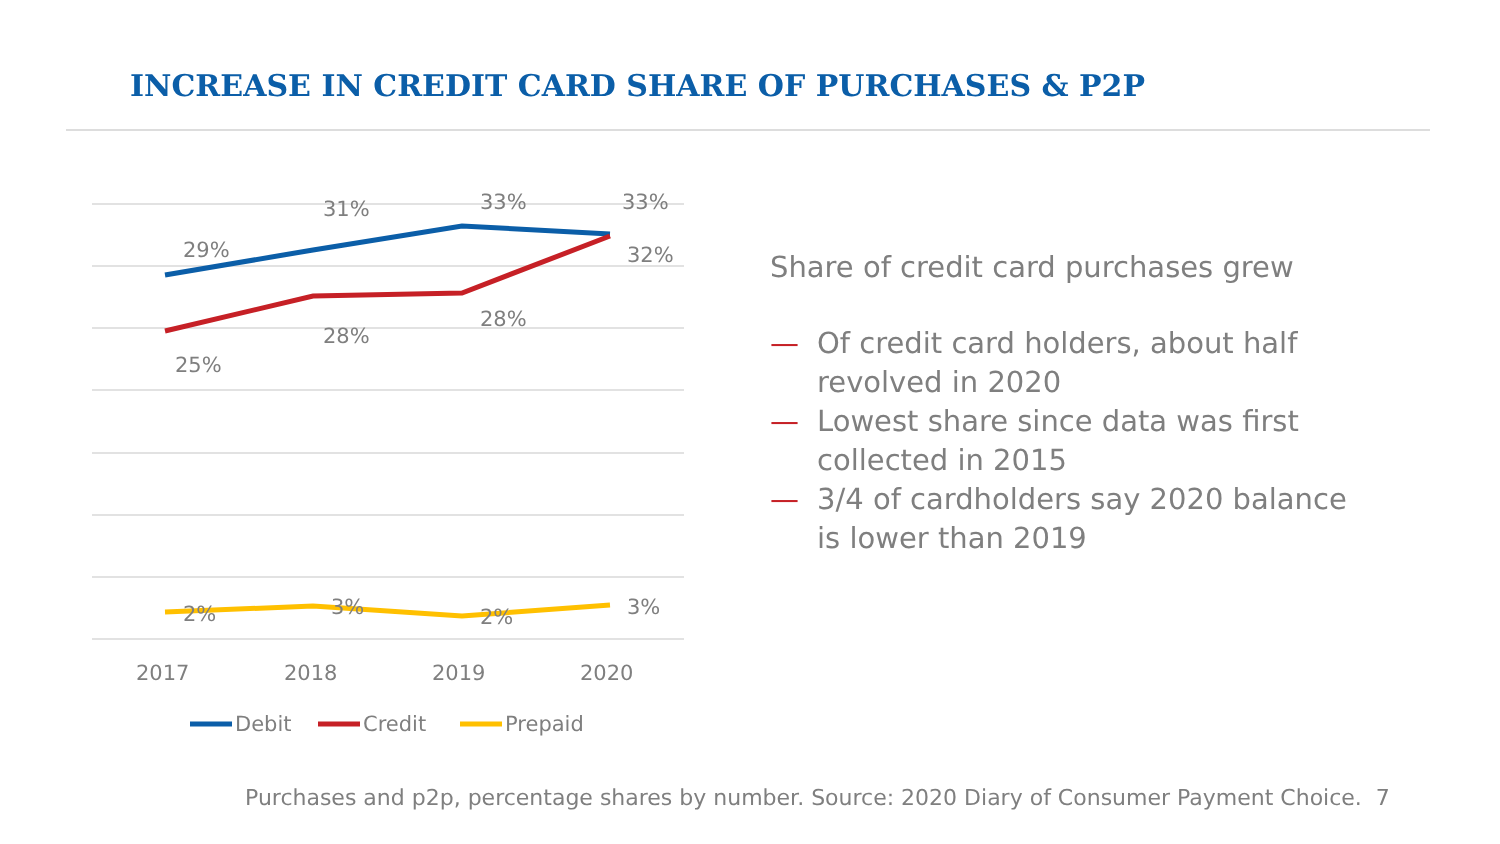INCREASE IN CREDIT CARD SHARE OF PURCHASES & P2P
29%
31%
33%
33%
25%
28%
28%
32%
2%
3%
2%
3%
2017
2018
2019
2020
Debit
Credit
Prepaid
Share of credit card purchases grew
— Of credit card holders, about half revolved in 2020
— Lowest share since data was first collected in 2015
— 3/4 of cardholders say 2020 balance is lower than 2019
Purchases and p2p, percentage shares by number. Source: 2020 Diary of Consumer Payment Choice. 7